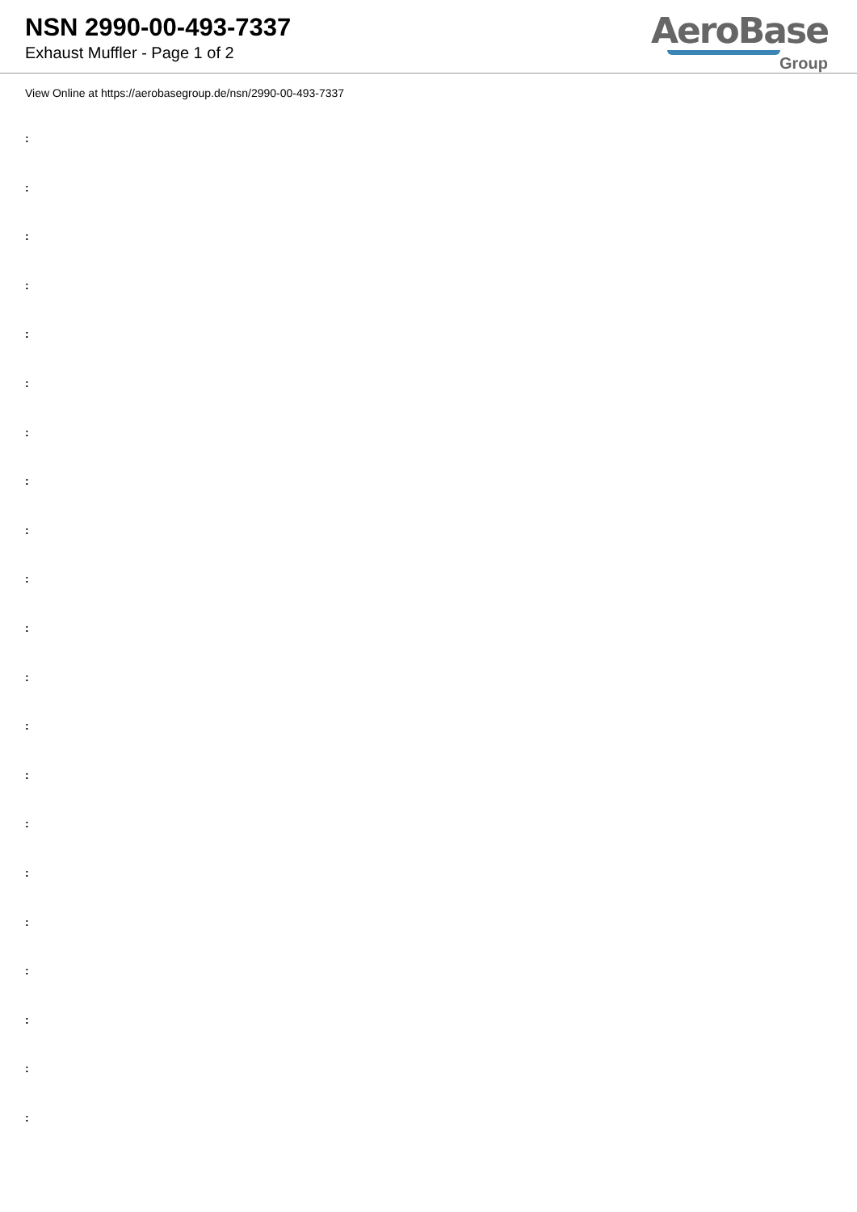NSN 2990-00-493-7337
Exhaust Muffler - Page 1 of 2
AeroBase
Group
View Online at https://aerobasegroup.de/nsn/2990-00-493-7337
:
:
:
:
:
:
:
:
:
:
:
:
:
:
:
:
:
:
:
:
: